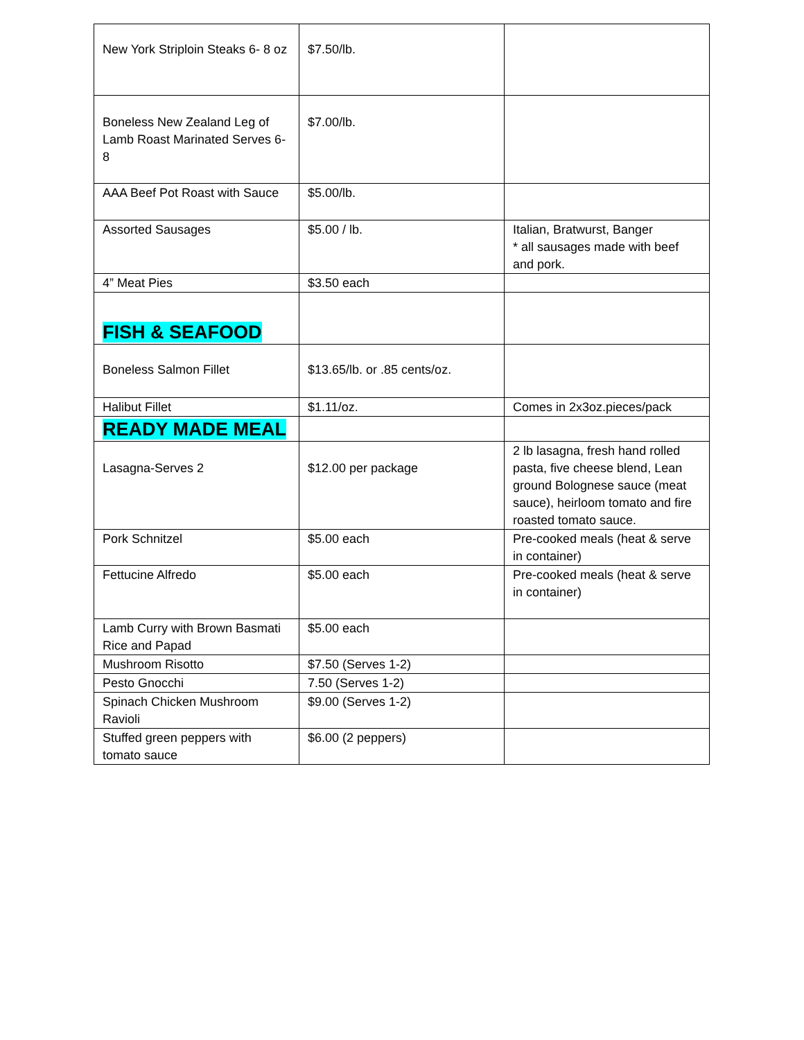| New York Striploin Steaks 6- 8 oz | $7.50/lb. | |
| Boneless New Zealand Leg of Lamb Roast Marinated Serves 6-8 | $7.00/lb. | |
| AAA Beef Pot Roast with Sauce | $5.00/lb. | |
| Assorted Sausages | $5.00 / lb. | Italian, Bratwurst, Banger * all sausages made with beef and pork. |
| 4” Meat Pies | $3.50 each | |
| FISH & SEAFOOD | | |
| Boneless Salmon Fillet | $13.65/lb. or .85 cents/oz. | |
| Halibut Fillet | $1.11/oz. | Comes in 2x3oz.pieces/pack |
| READY MADE MEAL | | |
| Lasagna-Serves 2 | $12.00 per package | 2 lb lasagna, fresh hand rolled pasta, five cheese blend, Lean ground Bolognese sauce (meat sauce), heirloom tomato and fire roasted tomato sauce. |
| Pork Schnitzel | $5.00 each | Pre-cooked meals (heat & serve in container) |
| Fettucine Alfredo | $5.00 each | Pre-cooked meals (heat & serve in container) |
| Lamb Curry with Brown Basmati Rice and Papad | $5.00 each | |
| Mushroom Risotto | $7.50 (Serves 1-2) | |
| Pesto Gnocchi | 7.50 (Serves 1-2) | |
| Spinach Chicken Mushroom Ravioli | $9.00 (Serves 1-2) | |
| Stuffed green peppers with tomato sauce | $6.00 (2 peppers) | |